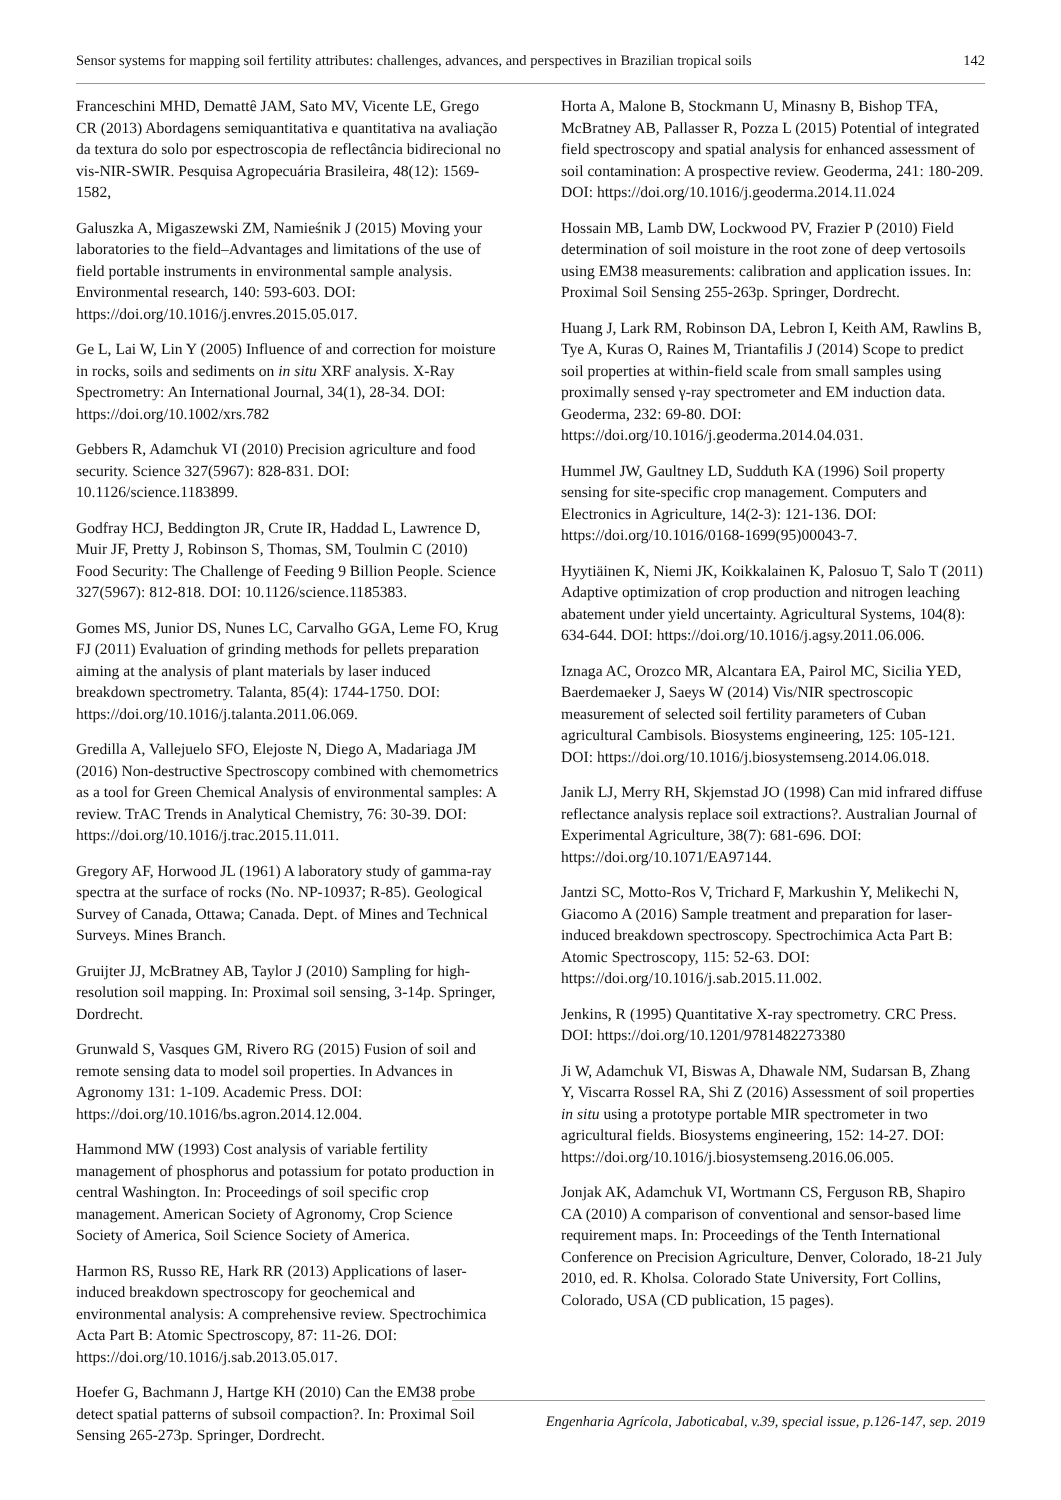Sensor systems for mapping soil fertility attributes: challenges, advances, and perspectives in Brazilian tropical soils 142
Franceschini MHD, Demattê JAM, Sato MV, Vicente LE, Grego CR (2013) Abordagens semiquantitativa e quantitativa na avaliação da textura do solo por espectroscopia de reflectância bidirecional no vis-NIR-SWIR. Pesquisa Agropecuária Brasileira, 48(12): 1569-1582,
Galuszka A, Migaszewski ZM, Namieśnik J (2015) Moving your laboratories to the field–Advantages and limitations of the use of field portable instruments in environmental sample analysis. Environmental research, 140: 593-603. DOI: https://doi.org/10.1016/j.envres.2015.05.017.
Ge L, Lai W, Lin Y (2005) Influence of and correction for moisture in rocks, soils and sediments on in situ XRF analysis. X-Ray Spectrometry: An International Journal, 34(1), 28-34. DOI: https://doi.org/10.1002/xrs.782
Gebbers R, Adamchuk VI (2010) Precision agriculture and food security. Science 327(5967): 828-831. DOI: 10.1126/science.1183899.
Godfray HCJ, Beddington JR, Crute IR, Haddad L, Lawrence D, Muir JF, Pretty J, Robinson S, Thomas, SM, Toulmin C (2010) Food Security: The Challenge of Feeding 9 Billion People. Science 327(5967): 812-818. DOI: 10.1126/science.1185383.
Gomes MS, Junior DS, Nunes LC, Carvalho GGA, Leme FO, Krug FJ (2011) Evaluation of grinding methods for pellets preparation aiming at the analysis of plant materials by laser induced breakdown spectrometry. Talanta, 85(4): 1744-1750. DOI: https://doi.org/10.1016/j.talanta.2011.06.069.
Gredilla A, Vallejuelo SFO, Elejoste N, Diego A, Madariaga JM (2016) Non-destructive Spectroscopy combined with chemometrics as a tool for Green Chemical Analysis of environmental samples: A review. TrAC Trends in Analytical Chemistry, 76: 30-39. DOI: https://doi.org/10.1016/j.trac.2015.11.011.
Gregory AF, Horwood JL (1961) A laboratory study of gamma-ray spectra at the surface of rocks (No. NP-10937; R-85). Geological Survey of Canada, Ottawa; Canada. Dept. of Mines and Technical Surveys. Mines Branch.
Gruijter JJ, McBratney AB, Taylor J (2010) Sampling for high-resolution soil mapping. In: Proximal soil sensing, 3-14p. Springer, Dordrecht.
Grunwald S, Vasques GM, Rivero RG (2015) Fusion of soil and remote sensing data to model soil properties. In Advances in Agronomy 131: 1-109. Academic Press. DOI: https://doi.org/10.1016/bs.agron.2014.12.004.
Hammond MW (1993) Cost analysis of variable fertility management of phosphorus and potassium for potato production in central Washington. In: Proceedings of soil specific crop management. American Society of Agronomy, Crop Science Society of America, Soil Science Society of America.
Harmon RS, Russo RE, Hark RR (2013) Applications of laser-induced breakdown spectroscopy for geochemical and environmental analysis: A comprehensive review. Spectrochimica Acta Part B: Atomic Spectroscopy, 87: 11-26. DOI: https://doi.org/10.1016/j.sab.2013.05.017.
Hoefer G, Bachmann J, Hartge KH (2010) Can the EM38 probe detect spatial patterns of subsoil compaction?. In: Proximal Soil Sensing 265-273p. Springer, Dordrecht.
Horta A, Malone B, Stockmann U, Minasny B, Bishop TFA, McBratney AB, Pallasser R, Pozza L (2015) Potential of integrated field spectroscopy and spatial analysis for enhanced assessment of soil contamination: A prospective review. Geoderma, 241: 180-209. DOI: https://doi.org/10.1016/j.geoderma.2014.11.024
Hossain MB, Lamb DW, Lockwood PV, Frazier P (2010) Field determination of soil moisture in the root zone of deep vertosoils using EM38 measurements: calibration and application issues. In: Proximal Soil Sensing 255-263p. Springer, Dordrecht.
Huang J, Lark RM, Robinson DA, Lebron I, Keith AM, Rawlins B, Tye A, Kuras O, Raines M, Triantafilis J (2014) Scope to predict soil properties at within-field scale from small samples using proximally sensed γ-ray spectrometer and EM induction data. Geoderma, 232: 69-80. DOI: https://doi.org/10.1016/j.geoderma.2014.04.031.
Hummel JW, Gaultney LD, Sudduth KA (1996) Soil property sensing for site-specific crop management. Computers and Electronics in Agriculture, 14(2-3): 121-136. DOI: https://doi.org/10.1016/0168-1699(95)00043-7.
Hyytiäinen K, Niemi JK, Koikkalainen K, Palosuo T, Salo T (2011) Adaptive optimization of crop production and nitrogen leaching abatement under yield uncertainty. Agricultural Systems, 104(8): 634-644. DOI: https://doi.org/10.1016/j.agsy.2011.06.006.
Iznaga AC, Orozco MR, Alcantara EA, Pairol MC, Sicilia YED, Baerdemaeker J, Saeys W (2014) Vis/NIR spectroscopic measurement of selected soil fertility parameters of Cuban agricultural Cambisols. Biosystems engineering, 125: 105-121. DOI: https://doi.org/10.1016/j.biosystemseng.2014.06.018.
Janik LJ, Merry RH, Skjemstad JO (1998) Can mid infrared diffuse reflectance analysis replace soil extractions?. Australian Journal of Experimental Agriculture, 38(7): 681-696. DOI: https://doi.org/10.1071/EA97144.
Jantzi SC, Motto-Ros V, Trichard F, Markushin Y, Melikechi N, Giacomo A (2016) Sample treatment and preparation for laser-induced breakdown spectroscopy. Spectrochimica Acta Part B: Atomic Spectroscopy, 115: 52-63. DOI: https://doi.org/10.1016/j.sab.2015.11.002.
Jenkins, R (1995) Quantitative X-ray spectrometry. CRC Press. DOI: https://doi.org/10.1201/9781482273380
Ji W, Adamchuk VI, Biswas A, Dhawale NM, Sudarsan B, Zhang Y, Viscarra Rossel RA, Shi Z (2016) Assessment of soil properties in situ using a prototype portable MIR spectrometer in two agricultural fields. Biosystems engineering, 152: 14-27. DOI: https://doi.org/10.1016/j.biosystemseng.2016.06.005.
Jonjak AK, Adamchuk VI, Wortmann CS, Ferguson RB, Shapiro CA (2010) A comparison of conventional and sensor-based lime requirement maps. In: Proceedings of the Tenth International Conference on Precision Agriculture, Denver, Colorado, 18-21 July 2010, ed. R. Kholsa. Colorado State University, Fort Collins, Colorado, USA (CD publication, 15 pages).
Engenharia Agrícola, Jaboticabal, v.39, special issue, p.126-147, sep. 2019